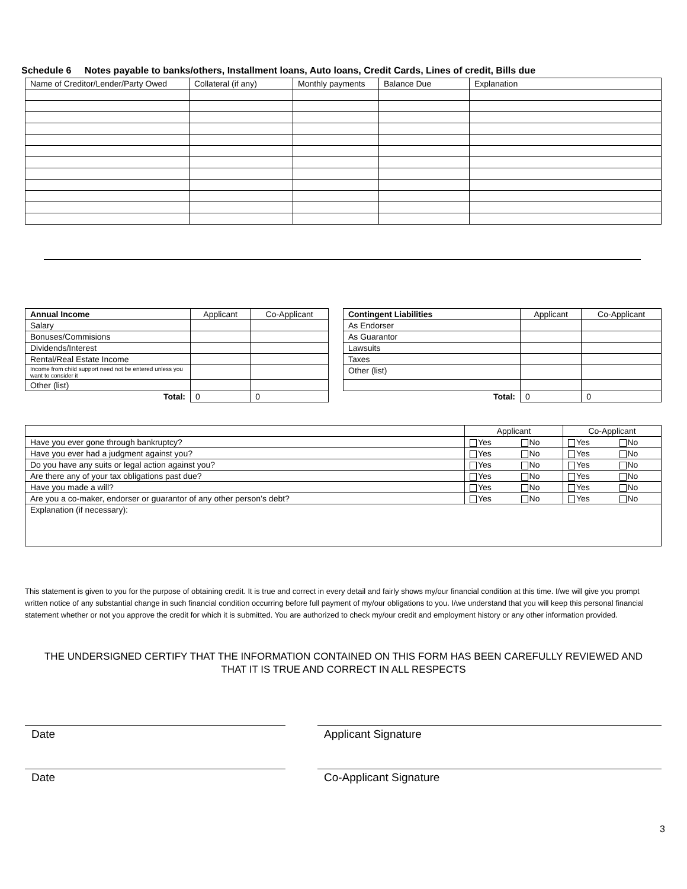Schedule 6 Notes payable to banks/others, Installment loans, Auto loans, Credit Cards, Lines of credit, Bills due
| Name of Creditor/Lender/Party Owed | Collateral (if any) | Monthly payments | Balance Due | Explanation |
| --- | --- | --- | --- | --- |
| Annual Income | Applicant | Co-Applicant |
| --- | --- | --- |
| Salary | | |
| Bonuses/Commisions | | |
| Dividends/Interest | | |
| Rental/Real Estate Income | | |
| Income from child support need not be entered unless you want to consider it | | |
| Other (list) | | |
| Total: | 0 | 0 |
| Contingent Liabilities | Applicant | Co-Applicant |
| --- | --- | --- |
| As Endorser | | |
| As Guarantor | | |
| Lawsuits | | |
| Taxes | | |
| Other (list) | | |
| Total: | 0 | 0 |
| | Applicant | | Co-Applicant | |
| Have you ever gone through bankruptcy? | Yes | No | Yes | No |
| Have you ever had a judgment against you? | Yes | No | Yes | No |
| Do you have any suits or legal action against you? | Yes | No | Yes | No |
| Are there any of your tax obligations past due? | Yes | No | Yes | No |
| Have you made a will? | Yes | No | Yes | No |
| Are you a co-maker, endorser or guarantor of any other person’s debt? | Yes | No | Yes | No |
| Explanation (if necessary): | | | | |
This statement is given to you for the purpose of obtaining credit. It is true and correct in every detail and fairly shows my/our financial condition at this time. I/we will give you prompt written notice of any substantial change in such financial condition occurring before full payment of my/our obligations to you. I/we understand that you will keep this personal financial statement whether or not you approve the credit for which it is submitted. You are authorized to check my/our credit and employment history or any other information provided.
THE UNDERSIGNED CERTIFY THAT THE INFORMATION CONTAINED ON THIS FORM HAS BEEN CAREFULLY REVIEWED AND THAT IT IS TRUE AND CORRECT IN ALL RESPECTS
Date Applicant Signature
Date Co-Applicant Signature
3